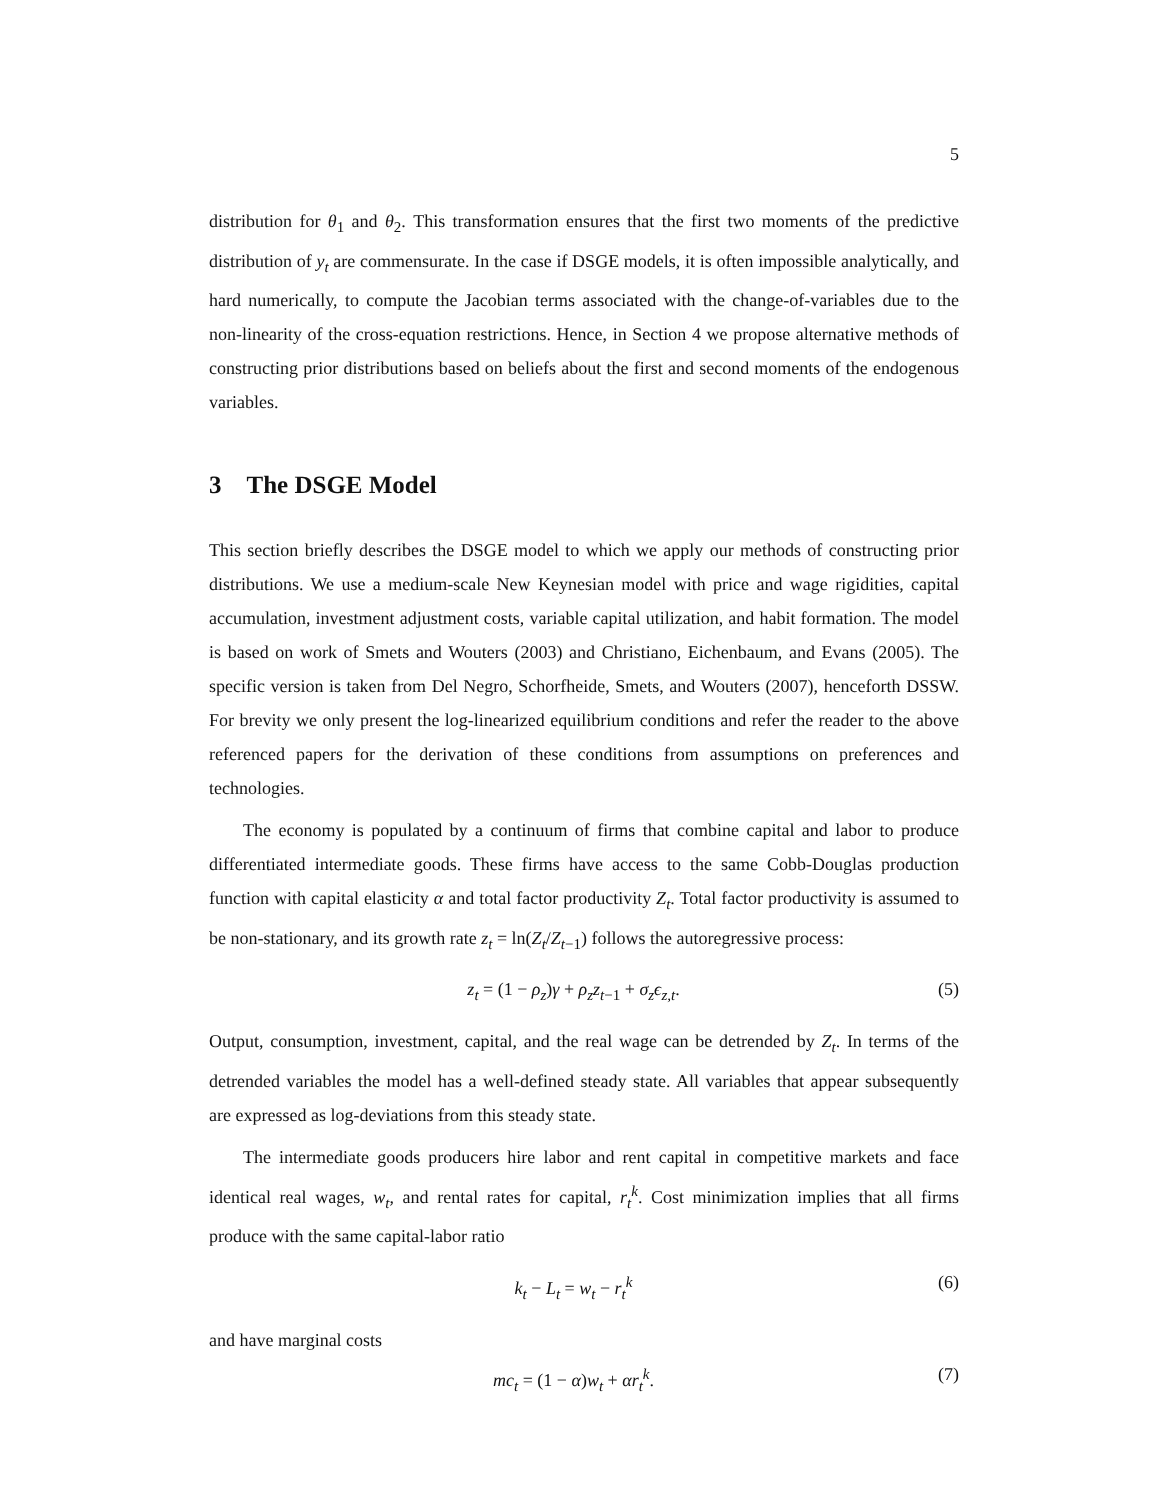5
distribution for θ<sub>1</sub> and θ<sub>2</sub>. This transformation ensures that the first two moments of the predictive distribution of y<sub>t</sub> are commensurate. In the case if DSGE models, it is often impossible analytically, and hard numerically, to compute the Jacobian terms associated with the change-of-variables due to the non-linearity of the cross-equation restrictions. Hence, in Section 4 we propose alternative methods of constructing prior distributions based on beliefs about the first and second moments of the endogenous variables.
3 The DSGE Model
This section briefly describes the DSGE model to which we apply our methods of constructing prior distributions. We use a medium-scale New Keynesian model with price and wage rigidities, capital accumulation, investment adjustment costs, variable capital utilization, and habit formation. The model is based on work of Smets and Wouters (2003) and Christiano, Eichenbaum, and Evans (2005). The specific version is taken from Del Negro, Schorfheide, Smets, and Wouters (2007), henceforth DSSW. For brevity we only present the log-linearized equilibrium conditions and refer the reader to the above referenced papers for the derivation of these conditions from assumptions on preferences and technologies.
The economy is populated by a continuum of firms that combine capital and labor to produce differentiated intermediate goods. These firms have access to the same Cobb-Douglas production function with capital elasticity α and total factor productivity Z<sub>t</sub>. Total factor productivity is assumed to be non-stationary, and its growth rate z<sub>t</sub> = ln(Z<sub>t</sub>/Z<sub>t−1</sub>) follows the autoregressive process:
z<sub>t</sub> = (1 − ρ<sub>z</sub>)γ + ρ<sub>z</sub>z<sub>t−1</sub> + σ<sub>z</sub>ϵ<sub>z,t</sub>. (5)
Output, consumption, investment, capital, and the real wage can be detrended by Z<sub>t</sub>. In terms of the detrended variables the model has a well-defined steady state. All variables that appear subsequently are expressed as log-deviations from this steady state.
The intermediate goods producers hire labor and rent capital in competitive markets and face identical real wages, w<sub>t</sub>, and rental rates for capital, r<sub>t</sub><sup>k</sup>. Cost minimization implies that all firms produce with the same capital-labor ratio
k<sub>t</sub> − L<sub>t</sub> = w<sub>t</sub> − r<sub>t</sub><sup>k</sup> (6)
and have marginal costs
mc<sub>t</sub> = (1 − α)w<sub>t</sub> + αr<sub>t</sub><sup>k</sup>. (7)